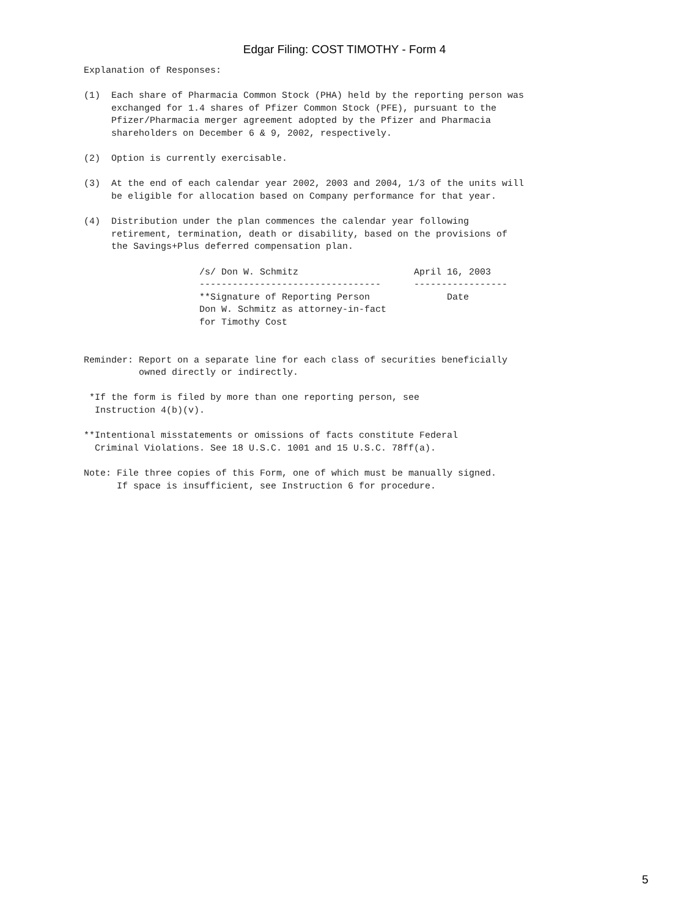Edgar Filing: COST TIMOTHY - Form 4
Explanation of Responses:

(1)  Each share of Pharmacia Common Stock (PHA) held by the reporting person was
     exchanged for 1.4 shares of Pfizer Common Stock (PFE), pursuant to the
     Pfizer/Pharmacia merger agreement adopted by the Pfizer and Pharmacia
     shareholders on December 6 & 9, 2002, respectively.

(2)  Option is currently exercisable.

(3)  At the end of each calendar year 2002, 2003 and 2004, 1/3 of the units will
     be eligible for allocation based on Company performance for that year.

(4)  Distribution under the plan commences the calendar year following
     retirement, termination, death or disability, based on the provisions of
     the Savings+Plus deferred compensation plan.

                     /s/ Don W. Schmitz                     April 16, 2003
                     ---------------------------------      -----------------
                     **Signature of Reporting Person              Date
                     Don W. Schmitz as attorney-in-fact
                     for Timothy Cost


Reminder: Report on a separate line for each class of securities beneficially
          owned directly or indirectly.

 *If the form is filed by more than one reporting person, see
  Instruction 4(b)(v).

**Intentional misstatements or omissions of facts constitute Federal
  Criminal Violations. See 18 U.S.C. 1001 and 15 U.S.C. 78ff(a).

Note: File three copies of this Form, one of which must be manually signed.
      If space is insufficient, see Instruction 6 for procedure.
5